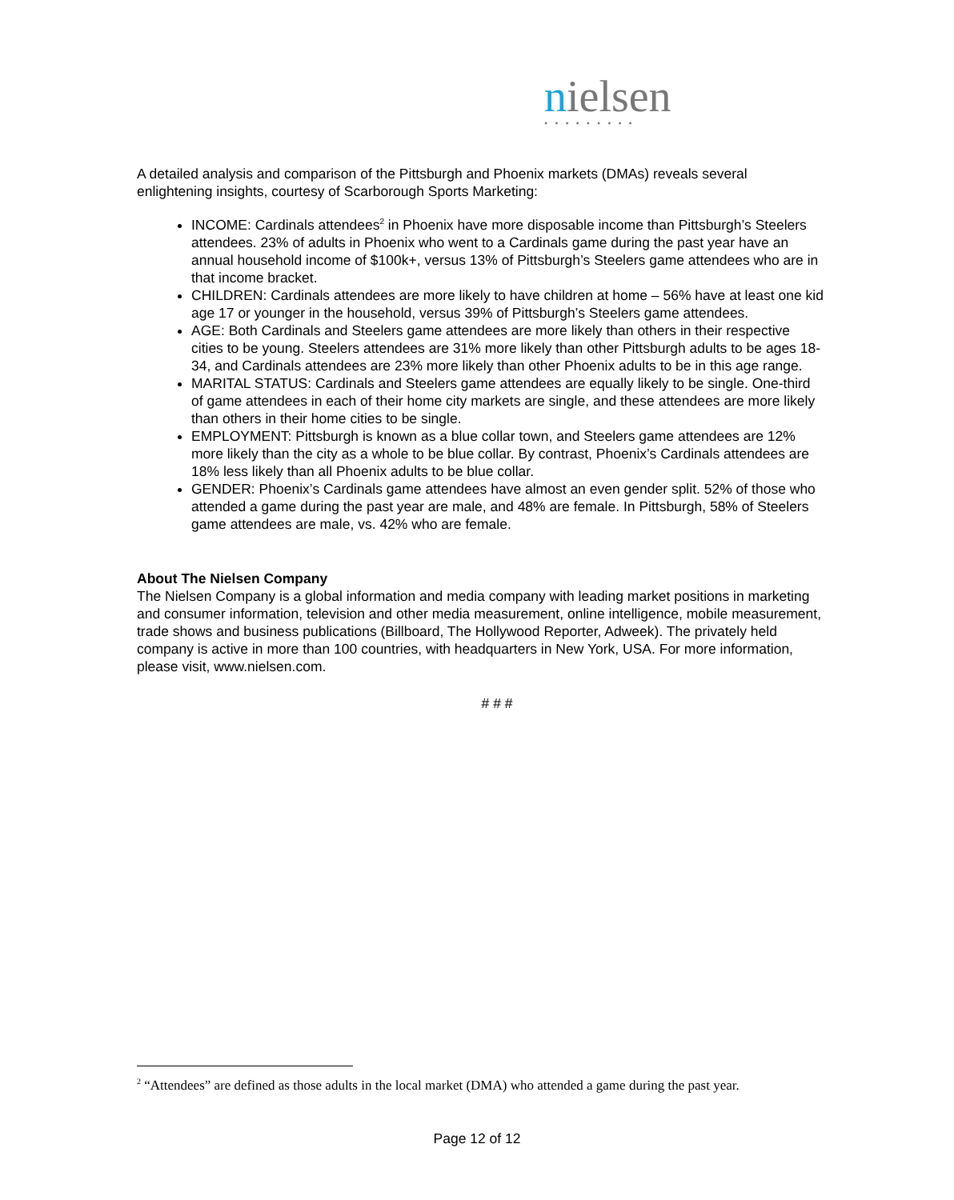nielsen
•••••••••
A detailed analysis and comparison of the Pittsburgh and Phoenix markets (DMAs) reveals several enlightening insights, courtesy of Scarborough Sports Marketing:
INCOME: Cardinals attendees<sup>2</sup> in Phoenix have more disposable income than Pittsburgh’s Steelers attendees. 23% of adults in Phoenix who went to a Cardinals game during the past year have an annual household income of $100k+, versus 13% of Pittsburgh’s Steelers game attendees who are in that income bracket.
CHILDREN: Cardinals attendees are more likely to have children at home – 56% have at least one kid age 17 or younger in the household, versus 39% of Pittsburgh’s Steelers game attendees.
AGE: Both Cardinals and Steelers game attendees are more likely than others in their respective cities to be young. Steelers attendees are 31% more likely than other Pittsburgh adults to be ages 18-34, and Cardinals attendees are 23% more likely than other Phoenix adults to be in this age range.
MARITAL STATUS: Cardinals and Steelers game attendees are equally likely to be single. One-third of game attendees in each of their home city markets are single, and these attendees are more likely than others in their home cities to be single.
EMPLOYMENT: Pittsburgh is known as a blue collar town, and Steelers game attendees are 12% more likely than the city as a whole to be blue collar. By contrast, Phoenix’s Cardinals attendees are 18% less likely than all Phoenix adults to be blue collar.
GENDER: Phoenix’s Cardinals game attendees have almost an even gender split. 52% of those who attended a game during the past year are male, and 48% are female. In Pittsburgh, 58% of Steelers game attendees are male, vs. 42% who are female.
About The Nielsen Company
The Nielsen Company is a global information and media company with leading market positions in marketing and consumer information, television and other media measurement, online intelligence, mobile measurement, trade shows and business publications (Billboard, The Hollywood Reporter, Adweek). The privately held company is active in more than 100 countries, with headquarters in New York, USA. For more information, please visit, www.nielsen.com.
# # #
<sup>2</sup> “Attendees” are defined as those adults in the local market (DMA) who attended a game during the past year.
Page 12 of 12